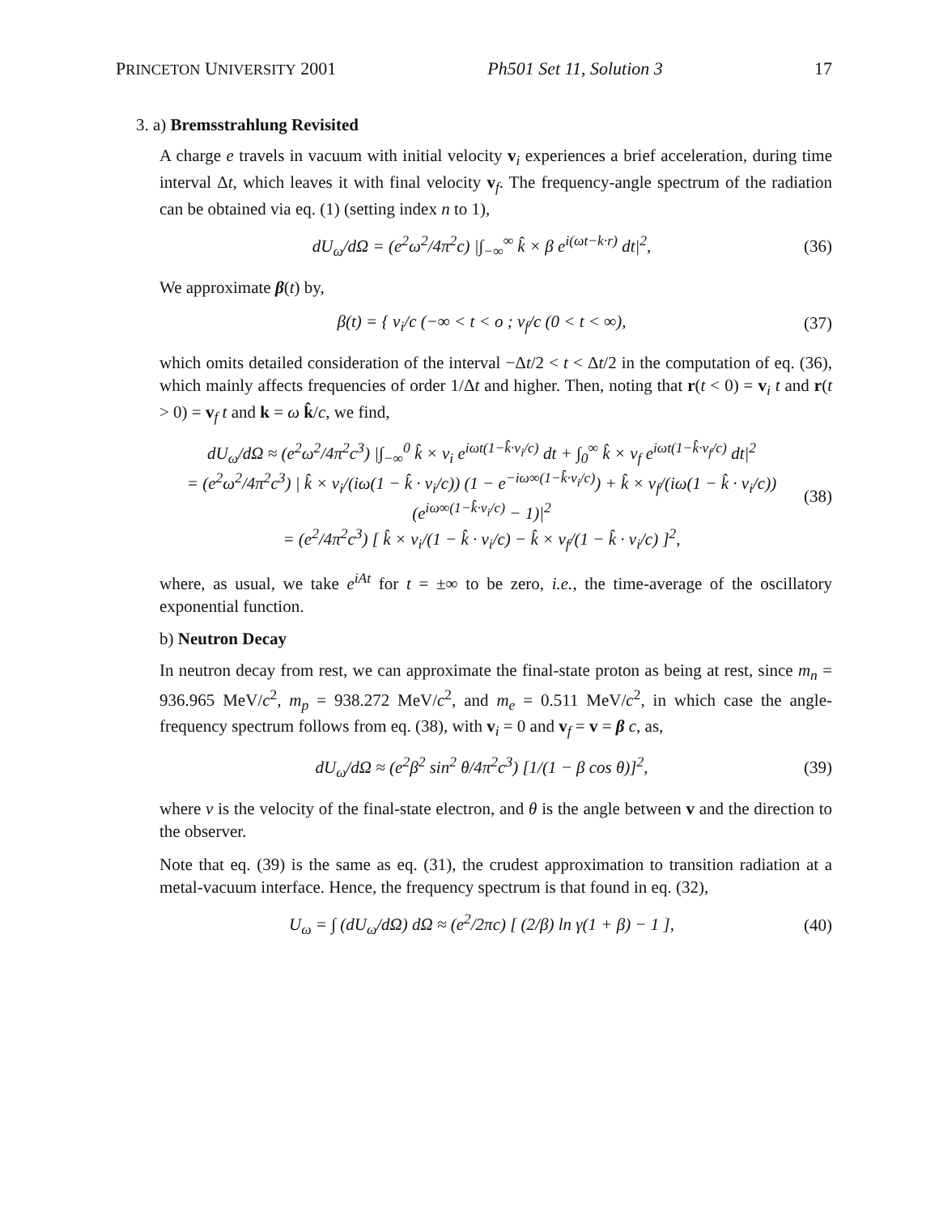PRINCETON UNIVERSITY 2001 Ph501 Set 11, Solution 3 17
3. a) Bremsstrahlung Revisited
A charge e travels in vacuum with initial velocity v<sub>i</sub> experiences a brief acceleration, during time interval Δt, which leaves it with final velocity v<sub>f</sub>. The frequency-angle spectrum of the radiation can be obtained via eq. (1) (setting index n to 1),
dU<sub>ω</sub>/dΩ = (e<sup>2</sup>ω<sup>2</sup>/4π<sup>2</sup>c) |∫<sub>−∞</sub><sup>∞</sup> k̂ × β e<sup>i(ωt−k·r)</sup> dt|<sup>2</sup>, (36)
We approximate β(t) by,
β(t) = { v<sub>i</sub>/c (−∞ < t < o ; v<sub>f</sub>/c (0 < t < ∞), (37)
which omits detailed consideration of the interval −Δt/2 < t < Δt/2 in the computation of eq. (36), which mainly affects frequencies of order 1/Δt and higher. Then, noting that r(t < 0) = v<sub>i</sub> t and r(t > 0) = v<sub>f</sub> t and k = ω k̂/c, we find,
dU<sub>ω</sub>/dΩ ≈ (e<sup>2</sup>ω<sup>2</sup>/4π<sup>2</sup>c<sup>3</sup>) |∫<sub>−∞</sub><sup>0</sup> k̂ × v<sub>i</sub> e<sup>iωt(1−k̂·v<sub>i</sub>/c)</sup> dt + ∫<sub>0</sub><sup>∞</sup> k̂ × v<sub>f</sub> e<sup>iωt(1−k̂·v<sub>f</sub>/c)</sup> dt|<sup>2</sup>
= (e<sup>2</sup>ω<sup>2</sup>/4π<sup>2</sup>c<sup>3</sup>) | k̂ × v<sub>i</sub>/(iω(1 − k̂ · v<sub>i</sub>/c)) (1 − e<sup>−iω∞(1−k̂·v<sub>i</sub>/c)</sup>) + k̂ × v<sub>f</sub>/(iω(1 − k̂ · v<sub>i</sub>/c)) (e<sup>iω∞(1−k̂·v<sub>i</sub>/c)</sup> − 1)|<sup>2</sup>
= (e<sup>2</sup>/4π<sup>2</sup>c<sup>3</sup>) [ k̂ × v<sub>i</sub>/(1 − k̂ · v<sub>i</sub>/c) − k̂ × v<sub>f</sub>/(1 − k̂ · v<sub>i</sub>/c) ]<sup>2</sup>, (38)
where, as usual, we take e<sup>iAt</sup> for t = ±∞ to be zero, i.e., the time-average of the oscillatory exponential function.
b) Neutron Decay
In neutron decay from rest, we can approximate the final-state proton as being at rest, since m<sub>n</sub> = 936.965 MeV/c<sup>2</sup>, m<sub>p</sub> = 938.272 MeV/c<sup>2</sup>, and m<sub>e</sub> = 0.511 MeV/c<sup>2</sup>, in which case the angle-frequency spectrum follows from eq. (38), with v<sub>i</sub> = 0 and v<sub>f</sub> = v = β c, as,
dU<sub>ω</sub>/dΩ ≈ (e<sup>2</sup>β<sup>2</sup> sin<sup>2</sup> θ/4π<sup>2</sup>c<sup>3</sup>) [1/(1 − β cos θ)]<sup>2</sup>, (39)
where v is the velocity of the final-state electron, and θ is the angle between v and the direction to the observer.
Note that eq. (39) is the same as eq. (31), the crudest approximation to transition radiation at a metal-vacuum interface. Hence, the frequency spectrum is that found in eq. (32),
U<sub>ω</sub> = ∫ (dU<sub>ω</sub>/dΩ) dΩ ≈ (e<sup>2</sup>/2πc) [ (2/β) ln γ(1 + β) − 1 ], (40)